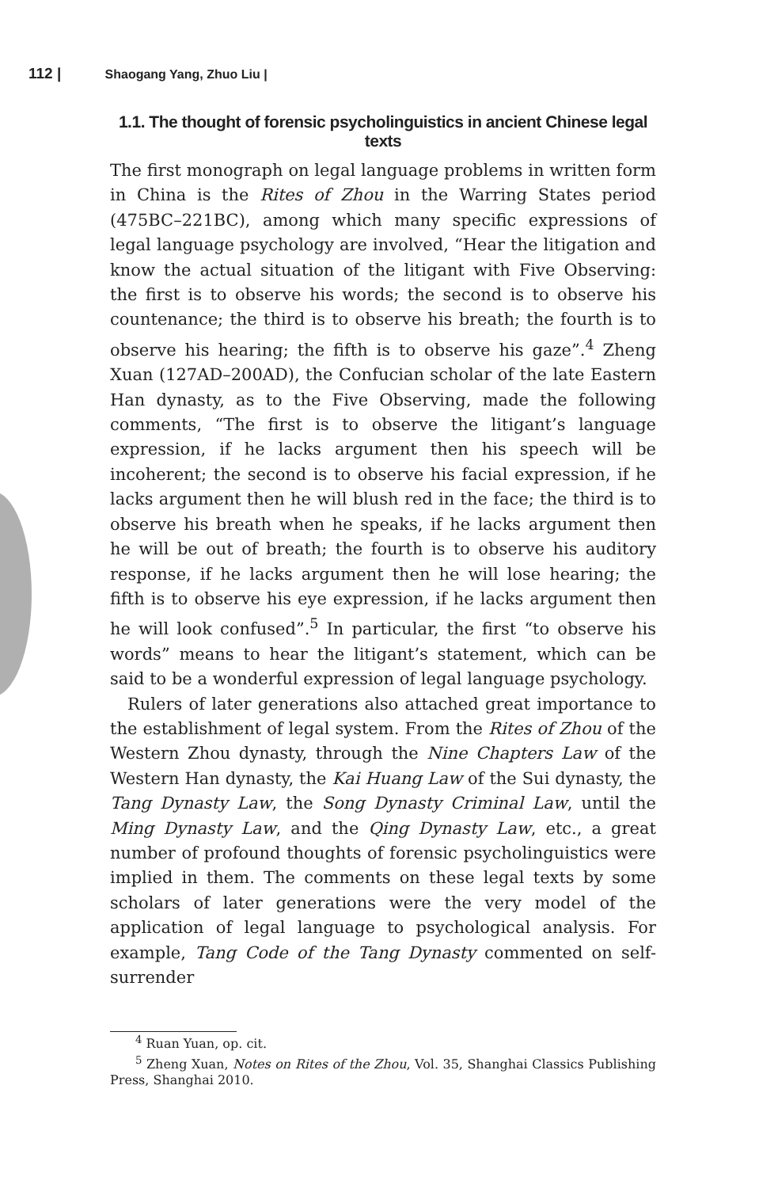112 | Shaogang Yang, Zhuo Liu |
1.1. The thought of forensic psycholinguistics in ancient Chinese legal texts
The first monograph on legal language problems in written form in China is the Rites of Zhou in the Warring States period (475BC–221BC), among which many specific expressions of legal language psychology are involved, “Hear the litigation and know the actual situation of the litigant with Five Observing: the first is to observe his words; the second is to observe his countenance; the third is to observe his breath; the fourth is to observe his hearing; the fifth is to observe his gaze”.<sup>4</sup> Zheng Xuan (127AD–200AD), the Confucian scholar of the late Eastern Han dynasty, as to the Five Observing, made the following comments, “The first is to observe the litigant’s language expression, if he lacks argument then his speech will be incoherent; the second is to observe his facial expression, if he lacks argument then he will blush red in the face; the third is to observe his breath when he speaks, if he lacks argument then he will be out of breath; the fourth is to observe his auditory response, if he lacks argument then he will lose hearing; the fifth is to observe his eye expression, if he lacks argument then he will look confused”.<sup>5</sup> In particular, the first “to observe his words” means to hear the litigant’s statement, which can be said to be a wonderful expression of legal language psychology.
Rulers of later generations also attached great importance to the establishment of legal system. From the Rites of Zhou of the Western Zhou dynasty, through the Nine Chapters Law of the Western Han dynasty, the Kai Huang Law of the Sui dynasty, the Tang Dynasty Law, the Song Dynasty Criminal Law, until the Ming Dynasty Law, and the Qing Dynasty Law, etc., a great number of profound thoughts of forensic psycholinguistics were implied in them. The comments on these legal texts by some scholars of later generations were the very model of the application of legal language to psychological analysis. For example, Tang Code of the Tang Dynasty commented on self-surrender
<sup>4</sup> Ruan Yuan, op. cit.
<sup>5</sup> Zheng Xuan, Notes on Rites of the Zhou, Vol. 35, Shanghai Classics Publishing Press, Shanghai 2010.